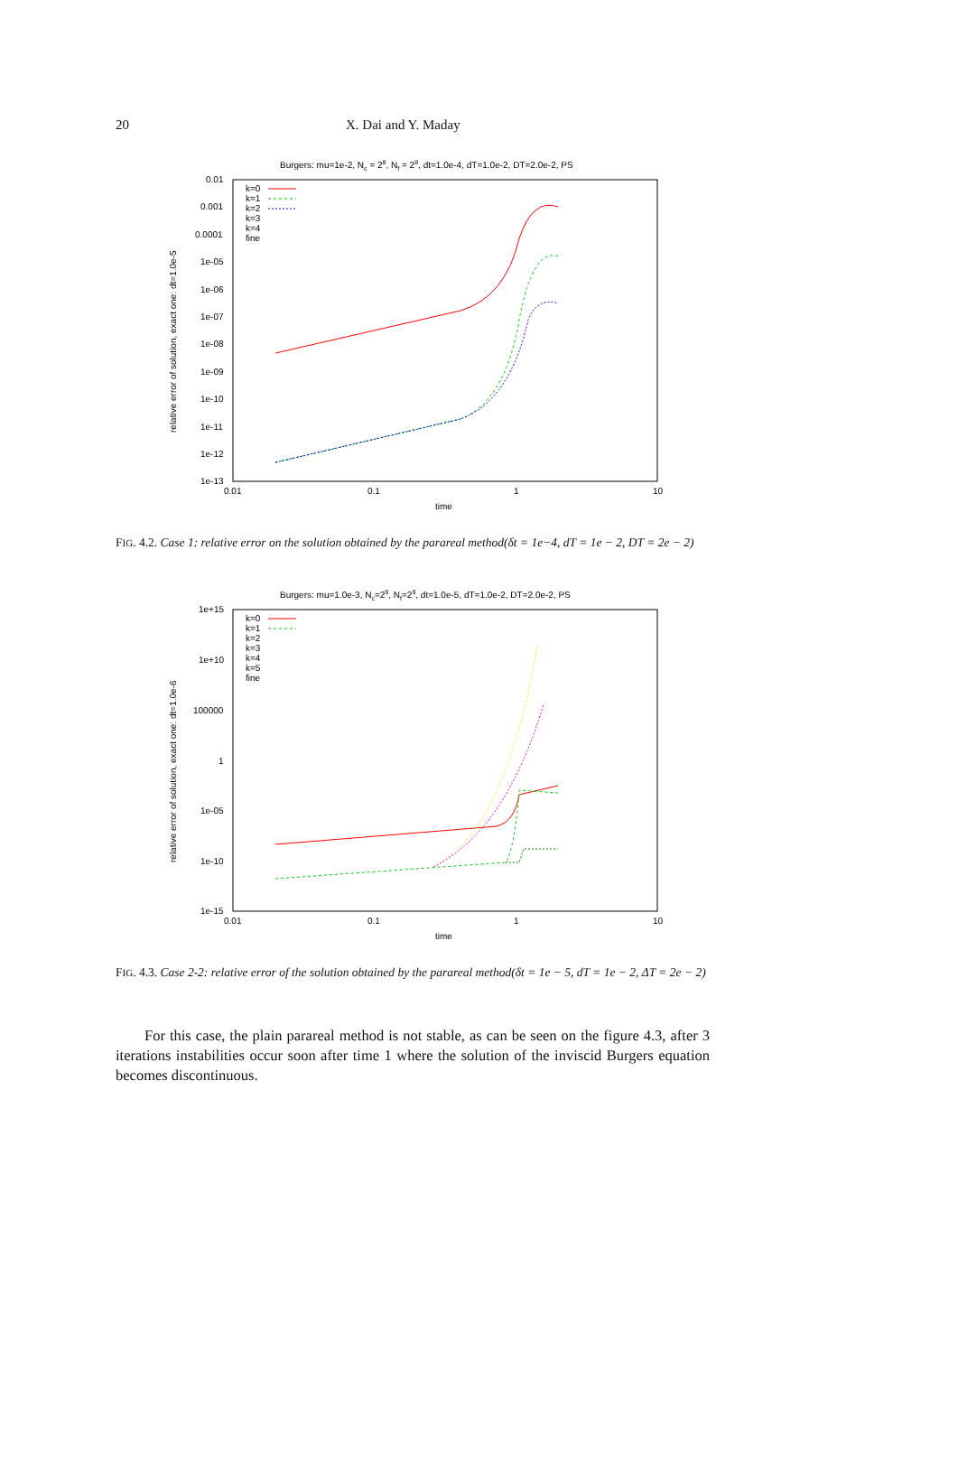20 X. Dai and Y. Maday
Burgers: mu=1e-2, Nc = 28, Nf = 28, dt=1.0e-4, dT=1.0e-2, DT=2.0e-2, PS
0.01
0.001
0.0001
1e-05
1e-06
1e-07
1e-08
1e-09
1e-10
1e-11
1e-12
1e-13
0.01
0.1
1
10
time
relative error of solution, exact one: dt=1.0e-5
k=0
k=1
k=2
k=3
k=4
fine
FIG. 4.2. Case 1: relative error on the solution obtained by the parareal method(δt = 1e−4, dT = 1e − 2, DT = 2e − 2)
Burgers: mu=1.0e-3, Nc=29, Nf=29, dt=1.0e-5, dT=1.0e-2, DT=2.0e-2, PS
1e+15
1e+10
100000
1
1e-05
1e-10
1e-15
0.01
0.1
1
10
time
relative error of solution, exact one: dt=1.0e-6
k=0
k=1
k=2
k=3
k=4
k=5
fine
FIG. 4.3. Case 2-2: relative error of the solution obtained by the parareal method(δt = 1e − 5, dT = 1e − 2, ΔT = 2e − 2)
For this case, the plain parareal method is not stable, as can be seen on the figure 4.3, after 3 iterations instabilities occur soon after time 1 where the solution of the inviscid Burgers equation becomes discontinuous.